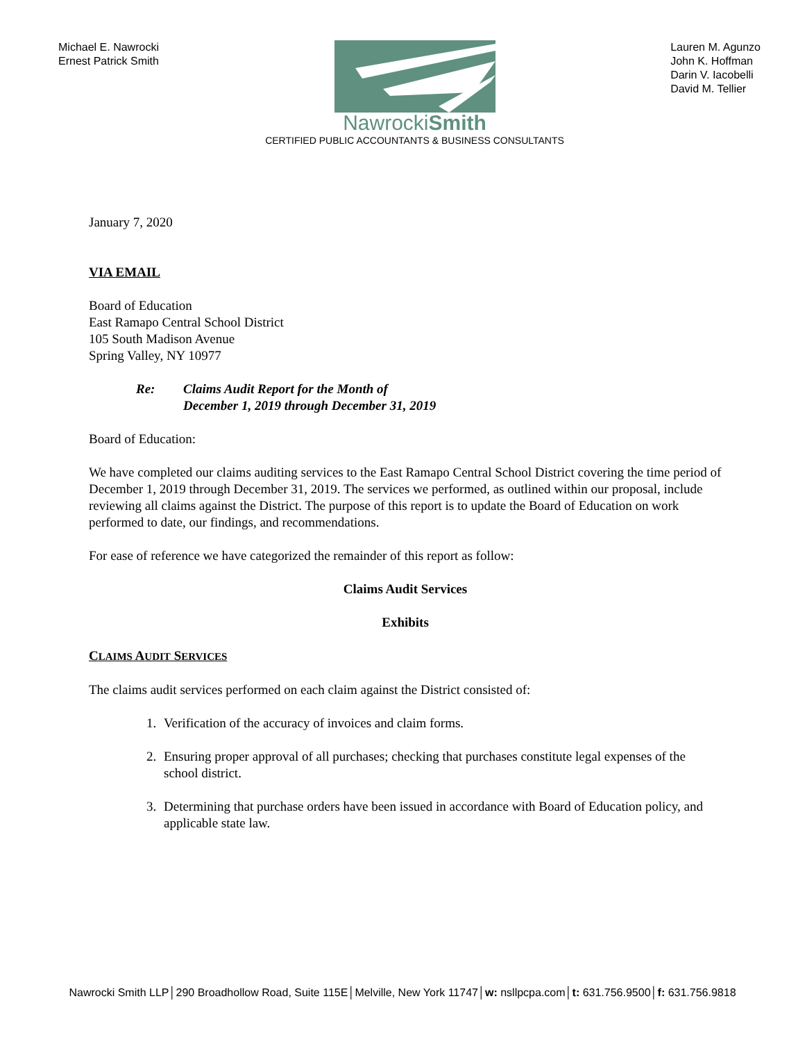Michael E. Nawrocki
Ernest Patrick Smith
NawrockiSmith
CERTIFIED PUBLIC ACCOUNTANTS & BUSINESS CONSULTANTS
Lauren M. Agunzo
John K. Hoffman
Darin V. Iacobelli
David M. Tellier
January 7, 2020
VIA EMAIL
Board of Education
East Ramapo Central School District
105 South Madison Avenue
Spring Valley, NY 10977
Re: Claims Audit Report for the Month of
December 1, 2019 through December 31, 2019
Board of Education:
We have completed our claims auditing services to the East Ramapo Central School District covering the time period of December 1, 2019 through December 31, 2019. The services we performed, as outlined within our proposal, include reviewing all claims against the District. The purpose of this report is to update the Board of Education on work performed to date, our findings, and recommendations.
For ease of reference we have categorized the remainder of this report as follow:
Claims Audit Services
Exhibits
CLAIMS AUDIT SERVICES
The claims audit services performed on each claim against the District consisted of:
1. Verification of the accuracy of invoices and claim forms.
2. Ensuring proper approval of all purchases; checking that purchases constitute legal expenses of the school district.
3. Determining that purchase orders have been issued in accordance with Board of Education policy, and applicable state law.
Nawrocki Smith LLP│290 Broadhollow Road, Suite 115E│Melville, New York 11747│w: nsllpcpa.com│t: 631.756.9500│f: 631.756.9818